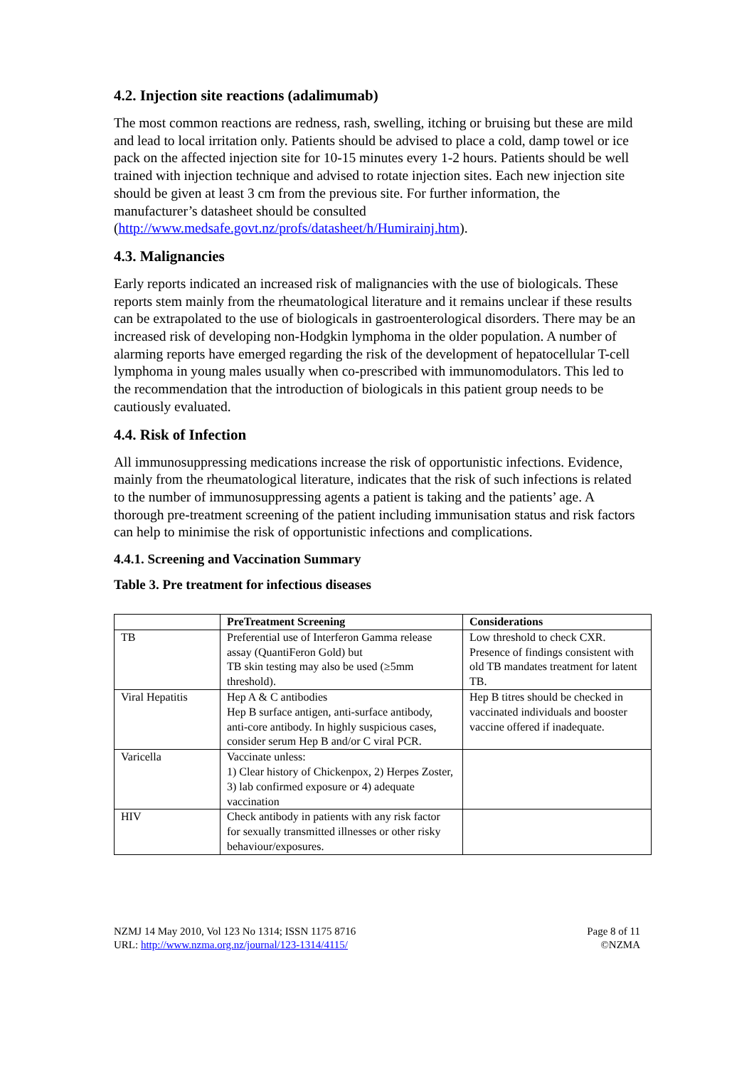4.2. Injection site reactions (adalimumab)
The most common reactions are redness, rash, swelling, itching or bruising but these are mild and lead to local irritation only. Patients should be advised to place a cold, damp towel or ice pack on the affected injection site for 10-15 minutes every 1-2 hours. Patients should be well trained with injection technique and advised to rotate injection sites. Each new injection site should be given at least 3 cm from the previous site. For further information, the manufacturer’s datasheet should be consulted (http://www.medsafe.govt.nz/profs/datasheet/h/Humirainj.htm).
4.3. Malignancies
Early reports indicated an increased risk of malignancies with the use of biologicals. These reports stem mainly from the rheumatological literature and it remains unclear if these results can be extrapolated to the use of biologicals in gastroenterological disorders. There may be an increased risk of developing non-Hodgkin lymphoma in the older population. A number of alarming reports have emerged regarding the risk of the development of hepatocellular T-cell lymphoma in young males usually when co-prescribed with immunomodulators. This led to the recommendation that the introduction of biologicals in this patient group needs to be cautiously evaluated.
4.4. Risk of Infection
All immunosuppressing medications increase the risk of opportunistic infections. Evidence, mainly from the rheumatological literature, indicates that the risk of such infections is related to the number of immunosuppressing agents a patient is taking and the patients’ age. A thorough pre-treatment screening of the patient including immunisation status and risk factors can help to minimise the risk of opportunistic infections and complications.
4.4.1. Screening and Vaccination Summary
Table 3. Pre treatment for infectious diseases
| | PreTreatment Screening | Considerations |
| --- | --- | --- |
| TB | Preferential use of Interferon Gamma release assay (QuantiFeron Gold) but TB skin testing may also be used (≥5mm threshold). | Low threshold to check CXR. Presence of findings consistent with old TB mandates treatment for latent TB. |
| Viral Hepatitis | Hep A & C antibodies Hep B surface antigen, anti-surface antibody, anti-core antibody. In highly suspicious cases, consider serum Hep B and/or C viral PCR. | Hep B titres should be checked in vaccinated individuals and booster vaccine offered if inadequate. |
| Varicella | Vaccinate unless: 1) Clear history of Chickenpox, 2) Herpes Zoster, 3) lab confirmed exposure or 4) adequate vaccination | |
| HIV | Check antibody in patients with any risk factor for sexually transmitted illnesses or other risky behaviour/exposures. | |
NZMJ 14 May 2010, Vol 123 No 1314; ISSN 1175 8716
URL: http://www.nzma.org.nz/journal/123-1314/4115/
Page 8 of 11
©NZMA